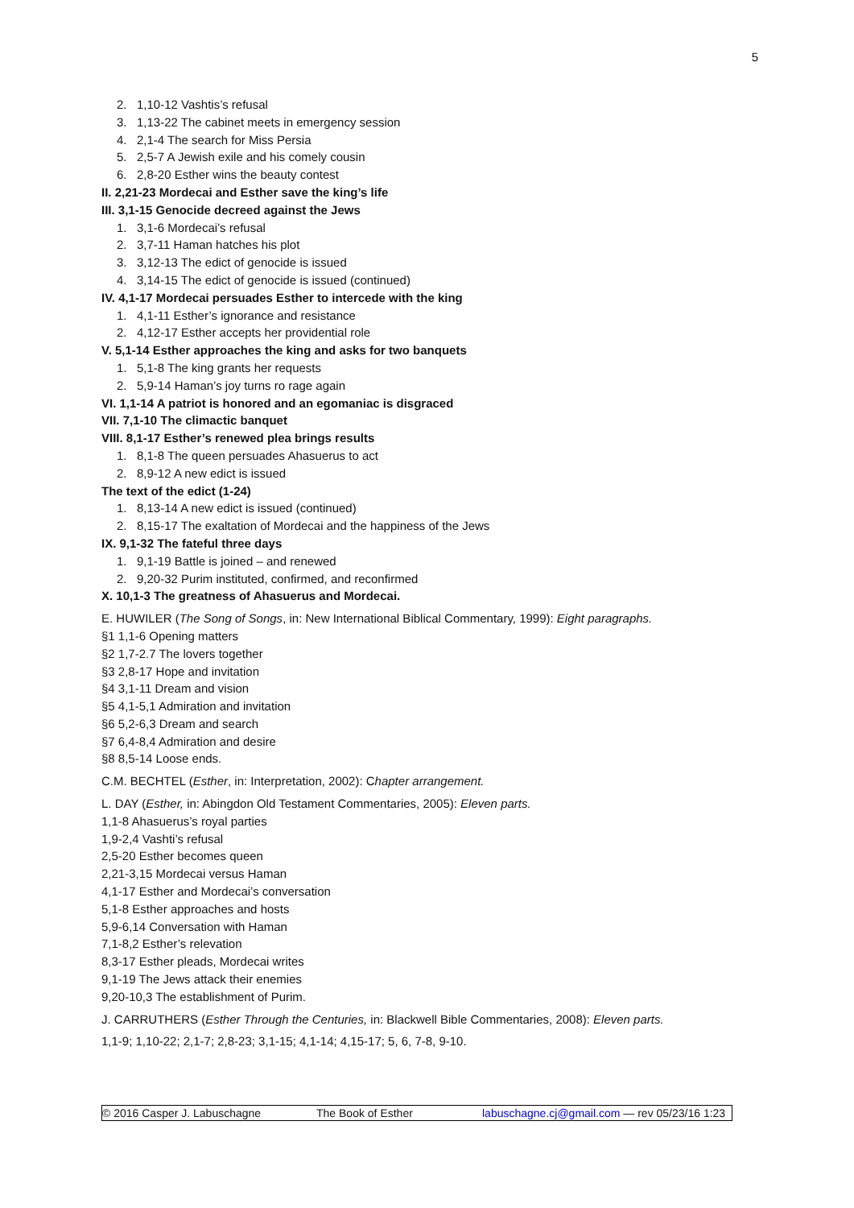5
2. 1,10-12 Vashtis’s refusal
3. 1,13-22 The cabinet meets in emergency session
4. 2,1-4 The search for Miss Persia
5. 2,5-7 A Jewish exile and his comely cousin
6. 2,8-20 Esther wins the beauty contest
II. 2,21-23 Mordecai and Esther save the king’s life
III. 3,1-15 Genocide decreed against the Jews
1. 3,1-6 Mordecai’s refusal
2. 3,7-11 Haman hatches his plot
3. 3,12-13 The edict of genocide is issued
4. 3,14-15 The edict of genocide is issued (continued)
IV. 4,1-17 Mordecai persuades Esther to intercede with the king
1. 4,1-11 Esther’s ignorance and resistance
2. 4,12-17 Esther accepts her providential role
V. 5,1-14 Esther approaches the king and asks for two banquets
1. 5,1-8 The king grants her requests
2. 5,9-14 Haman’s joy turns ro rage again
VI. 1,1-14 A patriot is honored and an egomaniac is disgraced
VII. 7,1-10 The climactic banquet
VIII. 8,1-17 Esther’s renewed plea brings results
1. 8,1-8 The queen persuades Ahasuerus to act
2. 8,9-12 A new edict is issued
The text of the edict (1-24)
1. 8,13-14 A new edict is issued (continued)
2. 8,15-17 The exaltation of Mordecai and the happiness of the Jews
IX. 9,1-32 The fateful three days
1. 9,1-19 Battle is joined – and renewed
2. 9,20-32 Purim instituted, confirmed, and reconfirmed
X. 10,1-3 The greatness of Ahasuerus and Mordecai.
E. HUWILER (The Song of Songs, in: New International Biblical Commentary, 1999): Eight paragraphs.
§1 1,1-6 Opening matters
§2 1,7-2.7 The lovers together
§3 2,8-17 Hope and invitation
§4 3,1-11 Dream and vision
§5 4,1-5,1 Admiration and invitation
§6 5,2-6,3 Dream and search
§7 6,4-8,4 Admiration and desire
§8 8,5-14 Loose ends.
C.M. BECHTEL (Esther, in: Interpretation, 2002): Chapter arrangement.
L. DAY (Esther, in: Abingdon Old Testament Commentaries, 2005): Eleven parts.
1,1-8 Ahasuerus’s royal parties
1,9-2,4 Vashti’s refusal
2,5-20 Esther becomes queen
2,21-3,15 Mordecai versus Haman
4,1-17 Esther and Mordecai’s conversation
5,1-8 Esther approaches and hosts
5,9-6,14 Conversation with Haman
7,1-8,2 Esther’s relevation
8,3-17 Esther pleads, Mordecai writes
9,1-19 The Jews attack their enemies
9,20-10,3 The establishment of Purim.
J. CARRUTHERS (Esther Through the Centuries, in: Blackwell Bible Commentaries, 2008): Eleven parts.
1,1-9; 1,10-22; 2,1-7; 2,8-23; 3,1-15; 4,1-14; 4,15-17; 5, 6, 7-8, 9-10.
© 2016 Casper J. Labuschagne The Book of Esther labuschagne.cj@gmail.com — rev 05/23/16 1:23